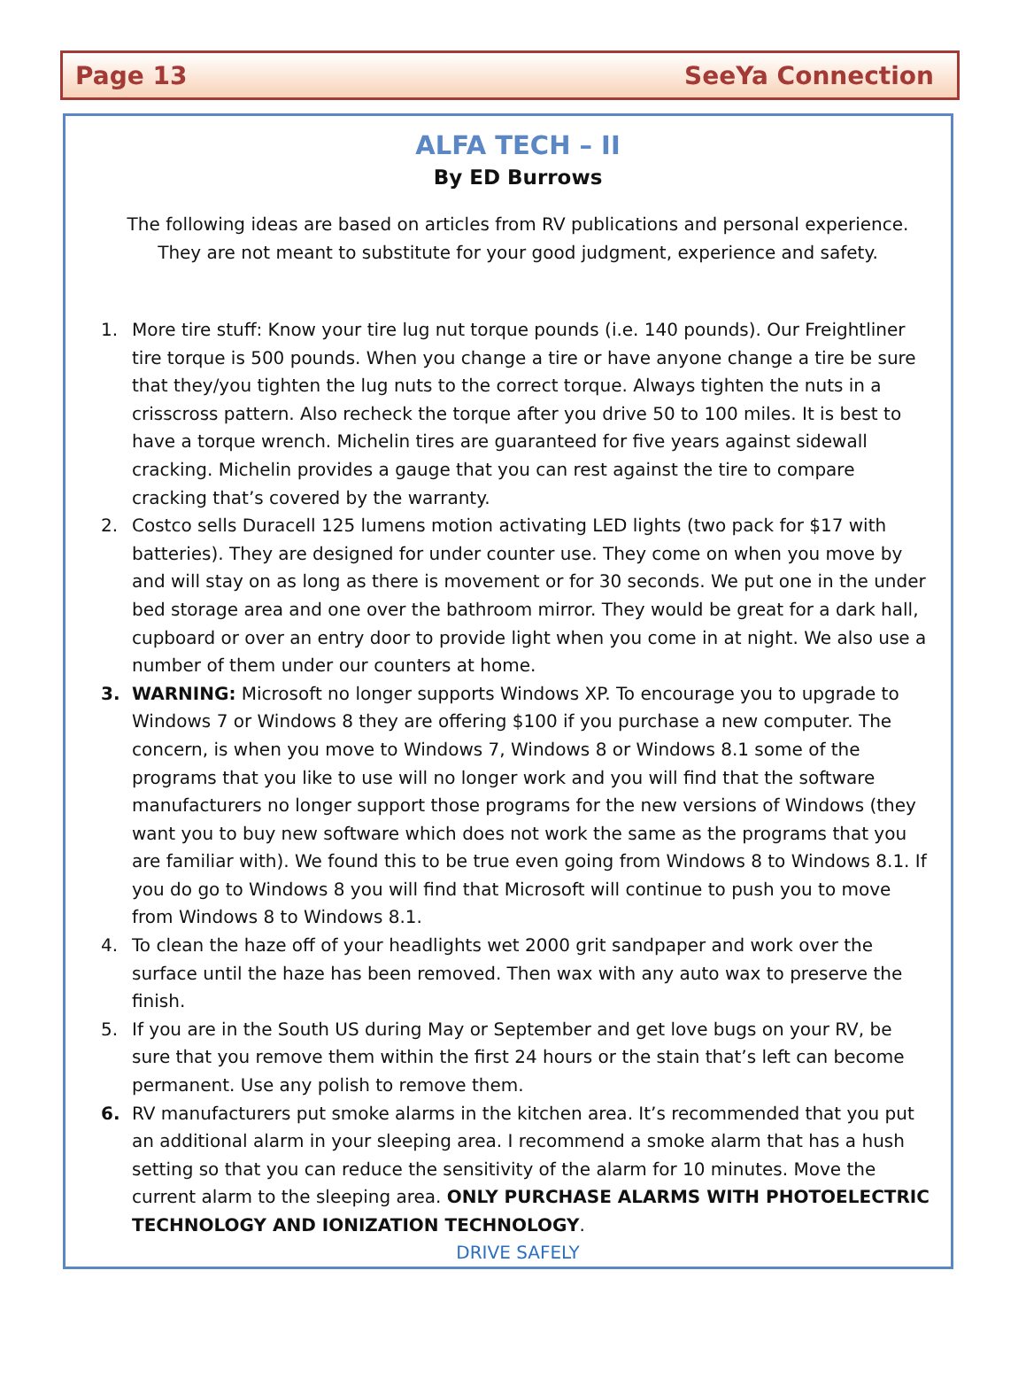Page 13 SeeYa Connection
ALFA TECH – II
By ED Burrows
The following ideas are based on articles from RV publications and personal experience.
They are not meant to substitute for your good judgment, experience and safety.
1. More tire stuff: Know your tire lug nut torque pounds (i.e. 140 pounds). Our Freightliner tire torque is 500 pounds. When you change a tire or have anyone change a tire be sure that they/you tighten the lug nuts to the correct torque. Always tighten the nuts in a crisscross pattern. Also recheck the torque after you drive 50 to 100 miles. It is best to have a torque wrench. Michelin tires are guaranteed for five years against sidewall cracking. Michelin provides a gauge that you can rest against the tire to compare cracking that’s covered by the warranty.
2. Costco sells Duracell 125 lumens motion activating LED lights (two pack for $17 with batteries). They are designed for under counter use. They come on when you move by and will stay on as long as there is movement or for 30 seconds. We put one in the under bed storage area and one over the bathroom mirror. They would be great for a dark hall, cupboard or over an entry door to provide light when you come in at night. We also use a number of them under our counters at home.
3. WARNING: Microsoft no longer supports Windows XP. To encourage you to upgrade to Windows 7 or Windows 8 they are offering $100 if you purchase a new computer. The concern, is when you move to Windows 7, Windows 8 or Windows 8.1 some of the programs that you like to use will no longer work and you will find that the software manufacturers no longer support those programs for the new versions of Windows (they want you to buy new software which does not work the same as the programs that you are familiar with). We found this to be true even going from Windows 8 to Windows 8.1. If you do go to Windows 8 you will find that Microsoft will continue to push you to move from Windows 8 to Windows 8.1.
4. To clean the haze off of your headlights wet 2000 grit sandpaper and work over the surface until the haze has been removed. Then wax with any auto wax to preserve the finish.
5. If you are in the South US during May or September and get love bugs on your RV, be sure that you remove them within the first 24 hours or the stain that’s left can become permanent. Use any polish to remove them.
6. RV manufacturers put smoke alarms in the kitchen area. It’s recommended that you put an additional alarm in your sleeping area. I recommend a smoke alarm that has a hush setting so that you can reduce the sensitivity of the alarm for 10 minutes. Move the current alarm to the sleeping area. ONLY PURCHASE ALARMS WITH PHOTOELECTRIC TECHNOLOGY AND IONIZATION TECHNOLOGY.
DRIVE SAFELY